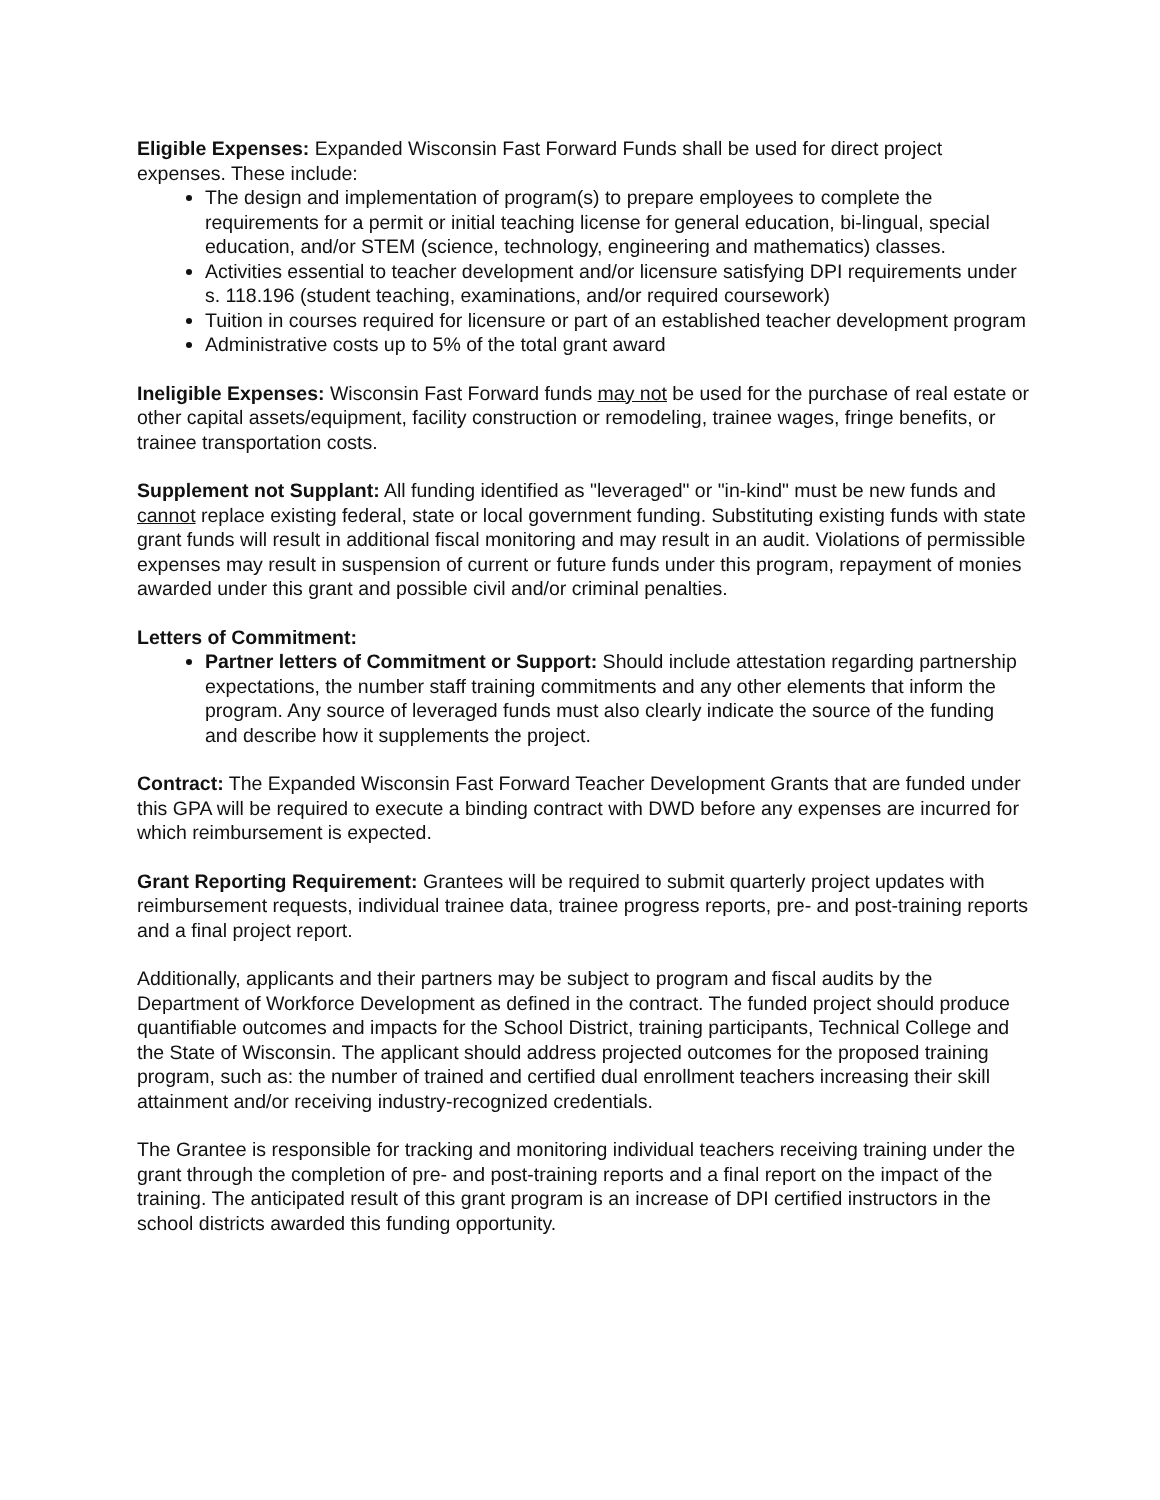Eligible Expenses: Expanded Wisconsin Fast Forward Funds shall be used for direct project expenses. These include:
The design and implementation of program(s) to prepare employees to complete the requirements for a permit or initial teaching license for general education, bi-lingual, special education, and/or STEM (science, technology, engineering and mathematics) classes.
Activities essential to teacher development and/or licensure satisfying DPI requirements under s. 118.196 (student teaching, examinations, and/or required coursework)
Tuition in courses required for licensure or part of an established teacher development program
Administrative costs up to 5% of the total grant award
Ineligible Expenses: Wisconsin Fast Forward funds may not be used for the purchase of real estate or other capital assets/equipment, facility construction or remodeling, trainee wages, fringe benefits, or trainee transportation costs.
Supplement not Supplant: All funding identified as "leveraged" or "in-kind" must be new funds and cannot replace existing federal, state or local government funding. Substituting existing funds with state grant funds will result in additional fiscal monitoring and may result in an audit. Violations of permissible expenses may result in suspension of current or future funds under this program, repayment of monies awarded under this grant and possible civil and/or criminal penalties.
Letters of Commitment:
Partner letters of Commitment or Support: Should include attestation regarding partnership expectations, the number staff training commitments and any other elements that inform the program. Any source of leveraged funds must also clearly indicate the source of the funding and describe how it supplements the project.
Contract: The Expanded Wisconsin Fast Forward Teacher Development Grants that are funded under this GPA will be required to execute a binding contract with DWD before any expenses are incurred for which reimbursement is expected.
Grant Reporting Requirement: Grantees will be required to submit quarterly project updates with reimbursement requests, individual trainee data, trainee progress reports, pre- and post-training reports and a final project report.
Additionally, applicants and their partners may be subject to program and fiscal audits by the Department of Workforce Development as defined in the contract. The funded project should produce quantifiable outcomes and impacts for the School District, training participants, Technical College and the State of Wisconsin. The applicant should address projected outcomes for the proposed training program, such as: the number of trained and certified dual enrollment teachers increasing their skill attainment and/or receiving industry-recognized credentials.
The Grantee is responsible for tracking and monitoring individual teachers receiving training under the grant through the completion of pre- and post-training reports and a final report on the impact of the training. The anticipated result of this grant program is an increase of DPI certified instructors in the school districts awarded this funding opportunity.